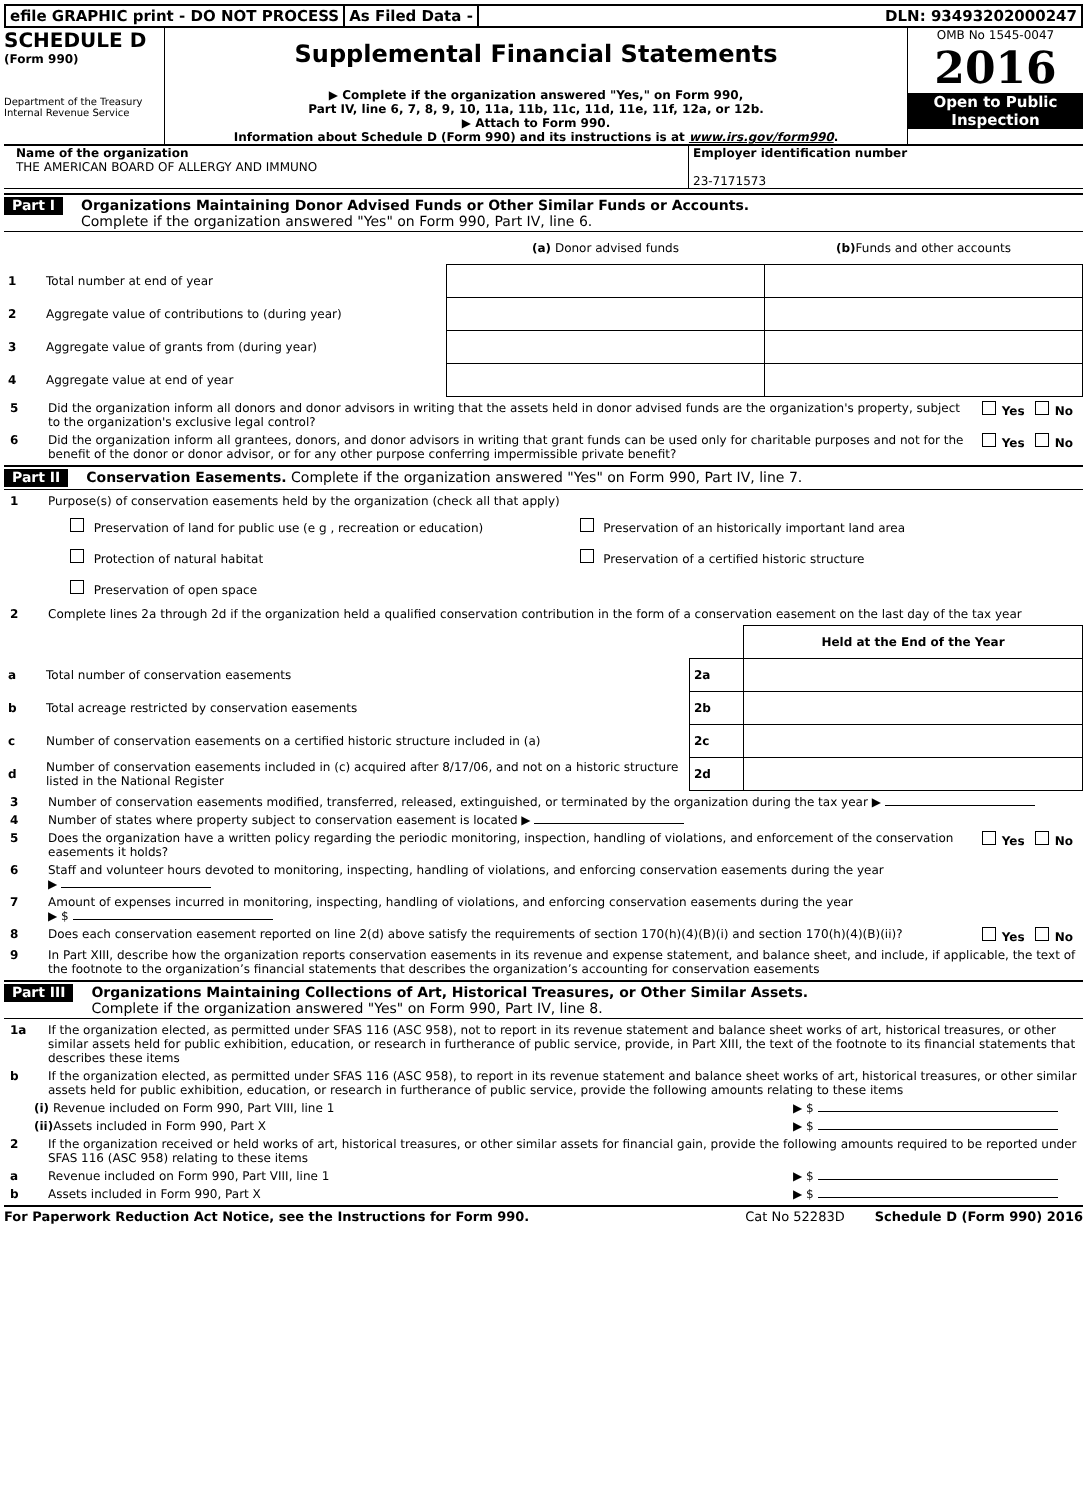efile GRAPHIC print - DO NOT PROCESS
As Filed Data - DLN: 93493202000247
SCHEDULE D
(Form 990)
Department of the Treasury
Internal Revenue Service
Supplemental Financial Statements
▶ Complete if the organization answered "Yes," on Form 990,
Part IV, line 6, 7, 8, 9, 10, 11a, 11b, 11c, 11d, 11e, 11f, 12a, or 12b.
▶ Attach to Form 990.
Information about Schedule D (Form 990) and its instructions is at www.irs.gov/form990.
OMB No 1545-0047
2016
Open to Public
Inspection
Name of the organization
THE AMERICAN BOARD OF ALLERGY AND IMMUNO
Employer identification number
23-7171573
Part I
Organizations Maintaining Donor Advised Funds or Other Similar Funds or Accounts.
Complete if the organization answered "Yes" on Form 990, Part IV, line 6.
| | | (a) Donor advised funds | (b) Funds and other accounts |
| --- | --- | --- | --- |
| 1 | Total number at end of year | | |
| 2 | Aggregate value of contributions to (during year) | | |
| 3 | Aggregate value of grants from (during year) | | |
| 4 | Aggregate value at end of year | | |
5 Did the organization inform all donors and donor advisors in writing that the assets held in donor advised funds are the organization's property, subject to the organization's exclusive legal control? Yes No
6 Did the organization inform all grantees, donors, and donor advisors in writing that grant funds can be used only for charitable purposes and not for the benefit of the donor or donor advisor, or for any other purpose conferring impermissible private benefit? Yes No
Part II
Conservation Easements. Complete if the organization answered "Yes" on Form 990, Part IV, line 7.
1 Purpose(s) of conservation easements held by the organization (check all that apply)
Preservation of land for public use (e g , recreation or education)
Preservation of an historically important land area
Protection of natural habitat
Preservation of a certified historic structure
Preservation of open space
2 Complete lines 2a through 2d if the organization held a qualified conservation contribution in the form of a conservation easement on the last day of the tax year
| | | | Held at the End of the Year |
| a | Total number of conservation easements | 2a | |
| b | Total acreage restricted by conservation easements | 2b | |
| c | Number of conservation easements on a certified historic structure included in (a) | 2c | |
| d | Number of conservation easements included in (c) acquired after 8/17/06, and not on a historic structure listed in the National Register | 2d | |
3 Number of conservation easements modified, transferred, released, extinguished, or terminated by the organization during the tax year ▶
4 Number of states where property subject to conservation easement is located ▶
5 Does the organization have a written policy regarding the periodic monitoring, inspection, handling of violations, and enforcement of the conservation easements it holds? Yes No
6 Staff and volunteer hours devoted to monitoring, inspecting, handling of violations, and enforcing conservation easements during the year
▶
7 Amount of expenses incurred in monitoring, inspecting, handling of violations, and enforcing conservation easements during the year
▶ $
8 Does each conservation easement reported on line 2(d) above satisfy the requirements of section 170(h)(4)(B)(i) and section 170(h)(4)(B)(ii)? Yes No
9 In Part XIII, describe how the organization reports conservation easements in its revenue and expense statement, and balance sheet, and include, if applicable, the text of the footnote to the organization’s financial statements that describes the organization’s accounting for conservation easements
Part III
Organizations Maintaining Collections of Art, Historical Treasures, or Other Similar Assets.
Complete if the organization answered "Yes" on Form 990, Part IV, line 8.
1a If the organization elected, as permitted under SFAS 116 (ASC 958), not to report in its revenue statement and balance sheet works of art, historical treasures, or other similar assets held for public exhibition, education, or research in furtherance of public service, provide, in Part XIII, the text of the footnote to its financial statements that describes these items
b If the organization elected, as permitted under SFAS 116 (ASC 958), to report in its revenue statement and balance sheet works of art, historical treasures, or other similar assets held for public exhibition, education, or research in furtherance of public service, provide the following amounts relating to these items
(i) Revenue included on Form 990, Part VIII, line 1 ▶ $
(ii) Assets included in Form 990, Part X ▶ $
2 If the organization received or held works of art, historical treasures, or other similar assets for financial gain, provide the following amounts required to be reported under SFAS 116 (ASC 958) relating to these items
a Revenue included on Form 990, Part VIII, line 1 ▶ $
b Assets included in Form 990, Part X ▶ $
For Paperwork Reduction Act Notice, see the Instructions for Form 990. Cat No 52283D Schedule D (Form 990) 2016